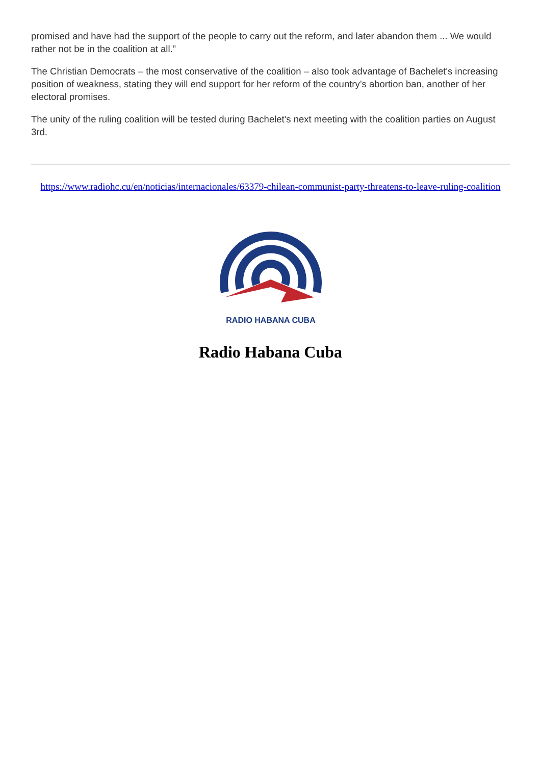promised and have had the support of the people to carry out the reform, and later abandon them ... We would rather not be in the coalition at all.”
The Christian Democrats – the most conservative of the coalition – also took advantage of Bachelet's increasing position of weakness, stating they will end support for her reform of the country’s abortion ban, another of her electoral promises.
The unity of the ruling coalition will be tested during Bachelet's next meeting with the coalition parties on August 3rd.
https://www.radiohc.cu/en/noticias/internacionales/63379-chilean-communist-party-threatens-to-leave-ruling-coalition
RADIO HABANA CUBA
Radio Habana Cuba